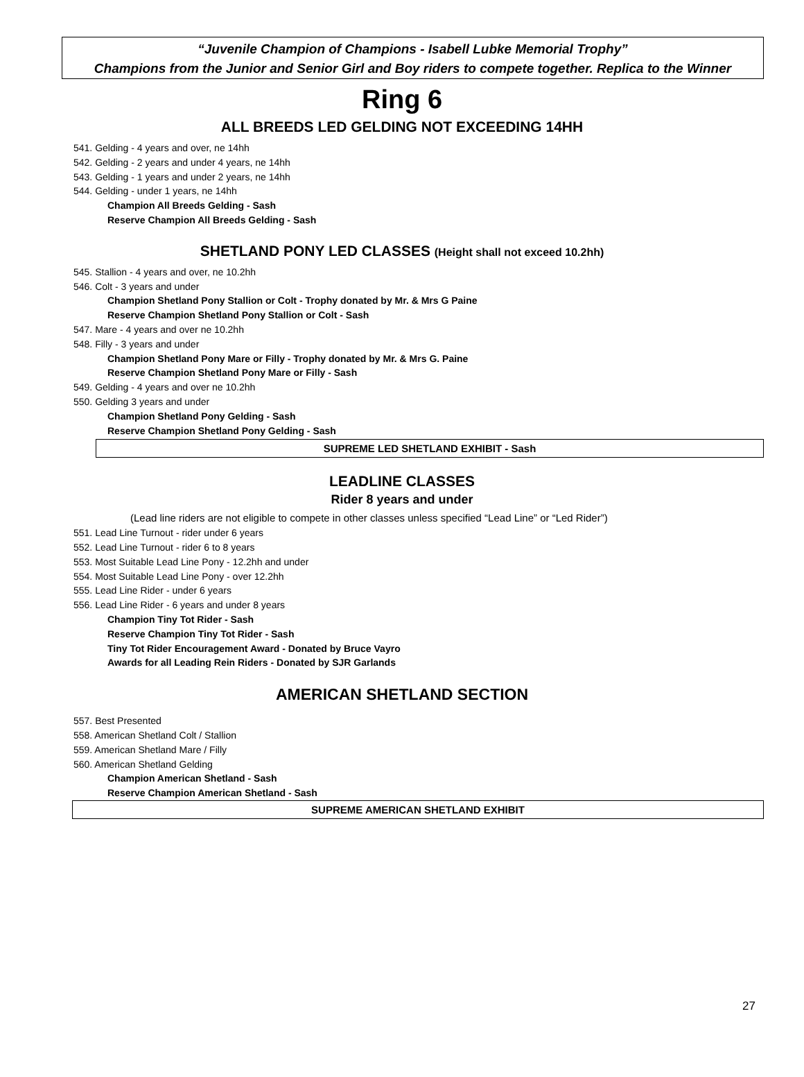“Juvenile Champion of Champions - Isabell Lubke Memorial Trophy”
Champions from the Junior and Senior Girl and Boy riders to compete together. Replica to the Winner
Ring 6
ALL BREEDS LED GELDING NOT EXCEEDING 14HH
541. Gelding - 4 years and over, ne 14hh
542. Gelding - 2 years and under 4 years, ne 14hh
543. Gelding - 1 years and under 2 years, ne 14hh
544. Gelding - under 1 years, ne 14hh
Champion All Breeds Gelding - Sash
Reserve Champion All Breeds Gelding - Sash
SHETLAND PONY LED CLASSES (Height shall not exceed 10.2hh)
545. Stallion - 4 years and over, ne 10.2hh
546. Colt - 3 years and under
Champion Shetland Pony Stallion or Colt - Trophy donated by Mr. & Mrs G Paine
Reserve Champion Shetland Pony Stallion or Colt - Sash
547. Mare - 4 years and over ne 10.2hh
548. Filly - 3 years and under
Champion Shetland Pony Mare or Filly - Trophy donated by Mr. & Mrs G. Paine
Reserve Champion Shetland Pony Mare or Filly - Sash
549. Gelding - 4 years and over ne 10.2hh
550. Gelding 3 years and under
Champion Shetland Pony Gelding - Sash
Reserve Champion Shetland Pony Gelding - Sash
SUPREME LED SHETLAND EXHIBIT - Sash
LEADLINE CLASSES
Rider 8 years and under
(Lead line riders are not eligible to compete in other classes unless specified “Lead Line” or “Led Rider”)
551. Lead Line Turnout - rider under 6 years
552. Lead Line Turnout - rider 6 to 8 years
553. Most Suitable Lead Line Pony - 12.2hh and under
554. Most Suitable Lead Line Pony - over 12.2hh
555. Lead Line Rider - under 6 years
556. Lead Line Rider - 6 years and under 8 years
Champion Tiny Tot Rider - Sash
Reserve Champion Tiny Tot Rider - Sash
Tiny Tot Rider Encouragement Award - Donated by Bruce Vayro
Awards for all Leading Rein Riders - Donated by SJR Garlands
AMERICAN SHETLAND SECTION
557. Best Presented
558. American Shetland Colt / Stallion
559. American Shetland Mare / Filly
560. American Shetland Gelding
Champion American Shetland - Sash
Reserve Champion American Shetland - Sash
SUPREME AMERICAN SHETLAND EXHIBIT
27